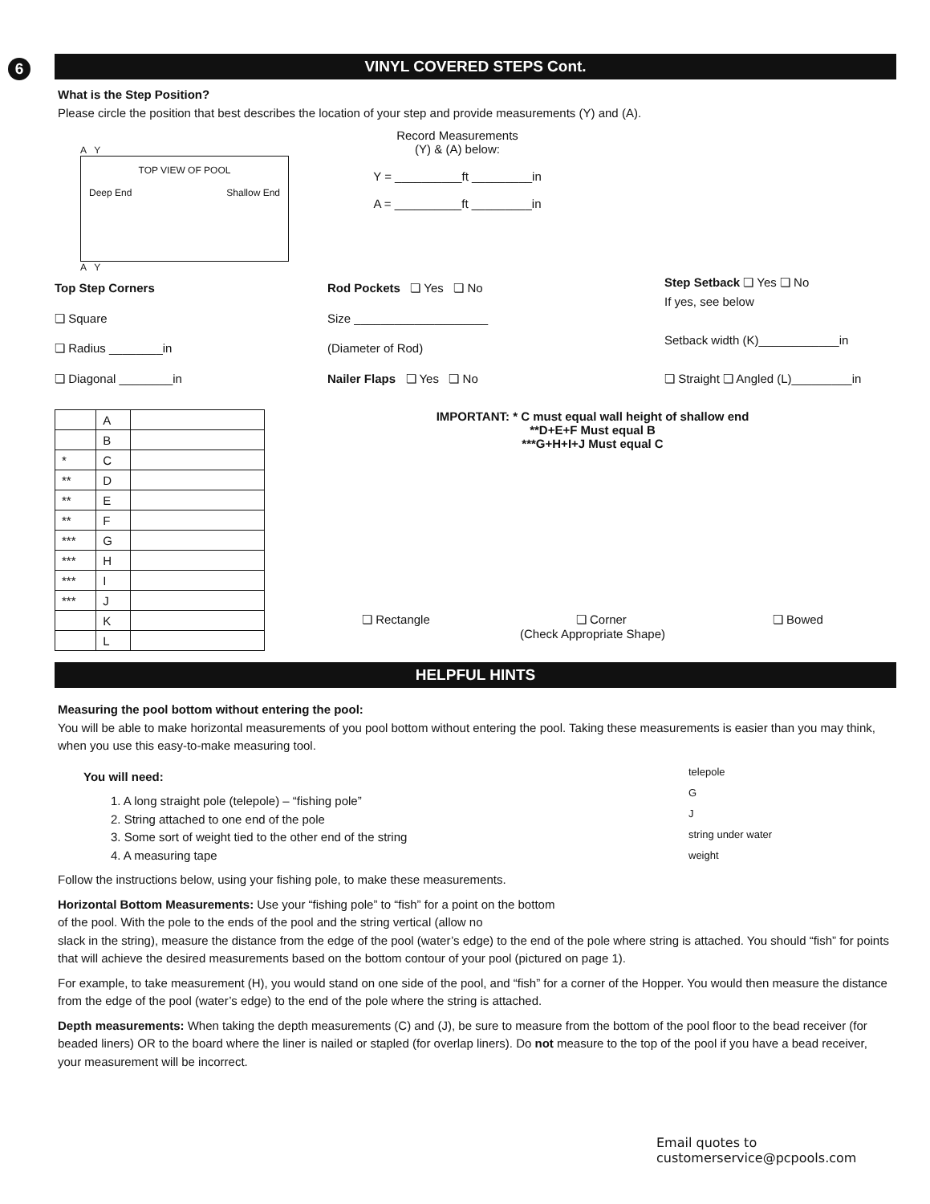6 VINYL COVERED STEPS Cont.
What is the Step Position?
Please circle the position that best describes the location of your step and provide measurements (Y) and (A).
A Y
TOP VIEW OF POOL
Deep End Shallow End
A Y
Record Measurements
(Y) & (A) below:
Y = __________ft _________in
A = __________ft _________in
Top Step Corners
❏ Square
❏ Radius ________in
❏ Diagonal ________in
Rod Pockets ❏ Yes ❏ No
Size ____________________
(Diameter of Rod)
Nailer Flaps ❏ Yes ❏ No
Step Setback ❏ Yes ❏ No
If yes, see below
Setback width (K)____________in
❏ Straight ❏ Angled (L)_________in
| | A | |
| | B | |
| * | C | |
| ** | D | |
| ** | E | |
| ** | F | |
| *** | G | |
| *** | H | |
| *** | I | |
| *** | J | |
| | K | |
| | L | |
IMPORTANT: * C must equal wall height of shallow end
**D+E+F Must equal B
***G+H+I+J Must equal C
❏ Rectangle ❏ Corner ❏ Bowed
(Check Appropriate Shape)
HELPFUL HINTS
Measuring the pool bottom without entering the pool:
You will be able to make horizontal measurements of you pool bottom without entering the pool. Taking these measurements is easier than you may think, when you use this easy-to-make measuring tool.
You will need:
1. A long straight pole (telepole) – “fishing pole”
2. String attached to one end of the pole
3. Some sort of weight tied to the other end of the string
4. A measuring tape
Follow the instructions below, using your fishing pole, to make these measurements.
Horizontal Bottom Measurements: Use your “fishing pole” to “fish” for a point on the bottom of the pool. With the pole to the ends of the pool and the string vertical (allow no
telepole
G
J
string under water
weight
slack in the string), measure the distance from the edge of the pool (water’s edge) to the end of the pole where string is attached. You should “fish” for points that will achieve the desired measurements based on the bottom contour of your pool (pictured on page 1).
For example, to take measurement (H), you would stand on one side of the pool, and “fish” for a corner of the Hopper. You would then measure the distance from the edge of the pool (water’s edge) to the end of the pole where the string is attached.
Depth measurements: When taking the depth measurements (C) and (J), be sure to measure from the bottom of the pool floor to the bead receiver (for beaded liners) OR to the board where the liner is nailed or stapled (for overlap liners). Do not measure to the top of the pool if you have a bead receiver, your measurement will be incorrect.
Email quotes to
customerservice@pcpools.com